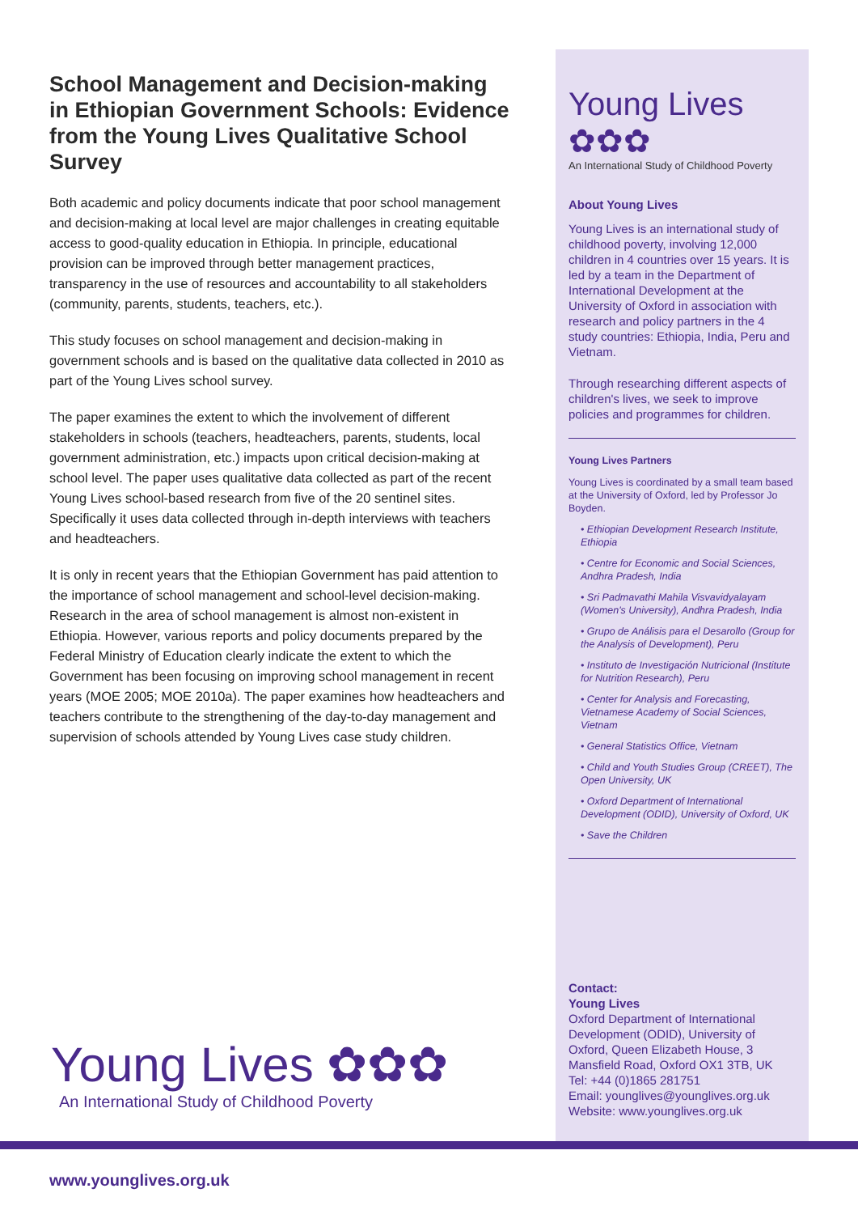School Management and Decision-making in Ethiopian Government Schools: Evidence from the Young Lives Qualitative School Survey
Both academic and policy documents indicate that poor school management and decision-making at local level are major challenges in creating equitable access to good-quality education in Ethiopia. In principle, educational provision can be improved through better management practices, transparency in the use of resources and accountability to all stakeholders (community, parents, students, teachers, etc.).
This study focuses on school management and decision-making in government schools and is based on the qualitative data collected in 2010 as part of the Young Lives school survey.
The paper examines the extent to which the involvement of different stakeholders in schools (teachers, headteachers, parents, students, local government administration, etc.) impacts upon critical decision-making at school level. The paper uses qualitative data collected as part of the recent Young Lives school-based research from five of the 20 sentinel sites. Specifically it uses data collected through in-depth interviews with teachers and headteachers.
It is only in recent years that the Ethiopian Government has paid attention to the importance of school management and school-level decision-making. Research in the area of school management is almost non-existent in Ethiopia. However, various reports and policy documents prepared by the Federal Ministry of Education clearly indicate the extent to which the Government has been focusing on improving school management in recent years (MOE 2005; MOE 2010a). The paper examines how headteachers and teachers contribute to the strengthening of the day-to-day management and supervision of schools attended by Young Lives case study children.
Young Lives ✿✿✿
An International Study of Childhood Poverty
About Young Lives
Young Lives is an international study of childhood poverty, involving 12,000 children in 4 countries over 15 years. It is led by a team in the Department of International Development at the University of Oxford in association with research and policy partners in the 4 study countries: Ethiopia, India, Peru and Vietnam.
Through researching different aspects of children's lives, we seek to improve policies and programmes for children.
Young Lives Partners
Young Lives is coordinated by a small team based at the University of Oxford, led by Professor Jo Boyden.
• Ethiopian Development Research Institute, Ethiopia
• Centre for Economic and Social Sciences, Andhra Pradesh, India
• Sri Padmavathi Mahila Visvavidyalayam (Women's University), Andhra Pradesh, India
• Grupo de Análisis para el Desarollo (Group for the Analysis of Development), Peru
• Instituto de Investigación Nutricional (Institute for Nutrition Research), Peru
• Center for Analysis and Forecasting, Vietnamese Academy of Social Sciences, Vietnam
• General Statistics Office, Vietnam
• Child and Youth Studies Group (CREET), The Open University, UK
• Oxford Department of International Development (ODID), University of Oxford, UK
• Save the Children
Contact:
Young Lives
Oxford Department of International Development (ODID), University of Oxford, Queen Elizabeth House, 3 Mansfield Road, Oxford OX1 3TB, UK
Tel: +44 (0)1865 281751
Email: younglives@younglives.org.uk
Website: www.younglives.org.uk
Young Lives ✿✿✿
An International Study of Childhood Poverty
www.younglives.org.uk